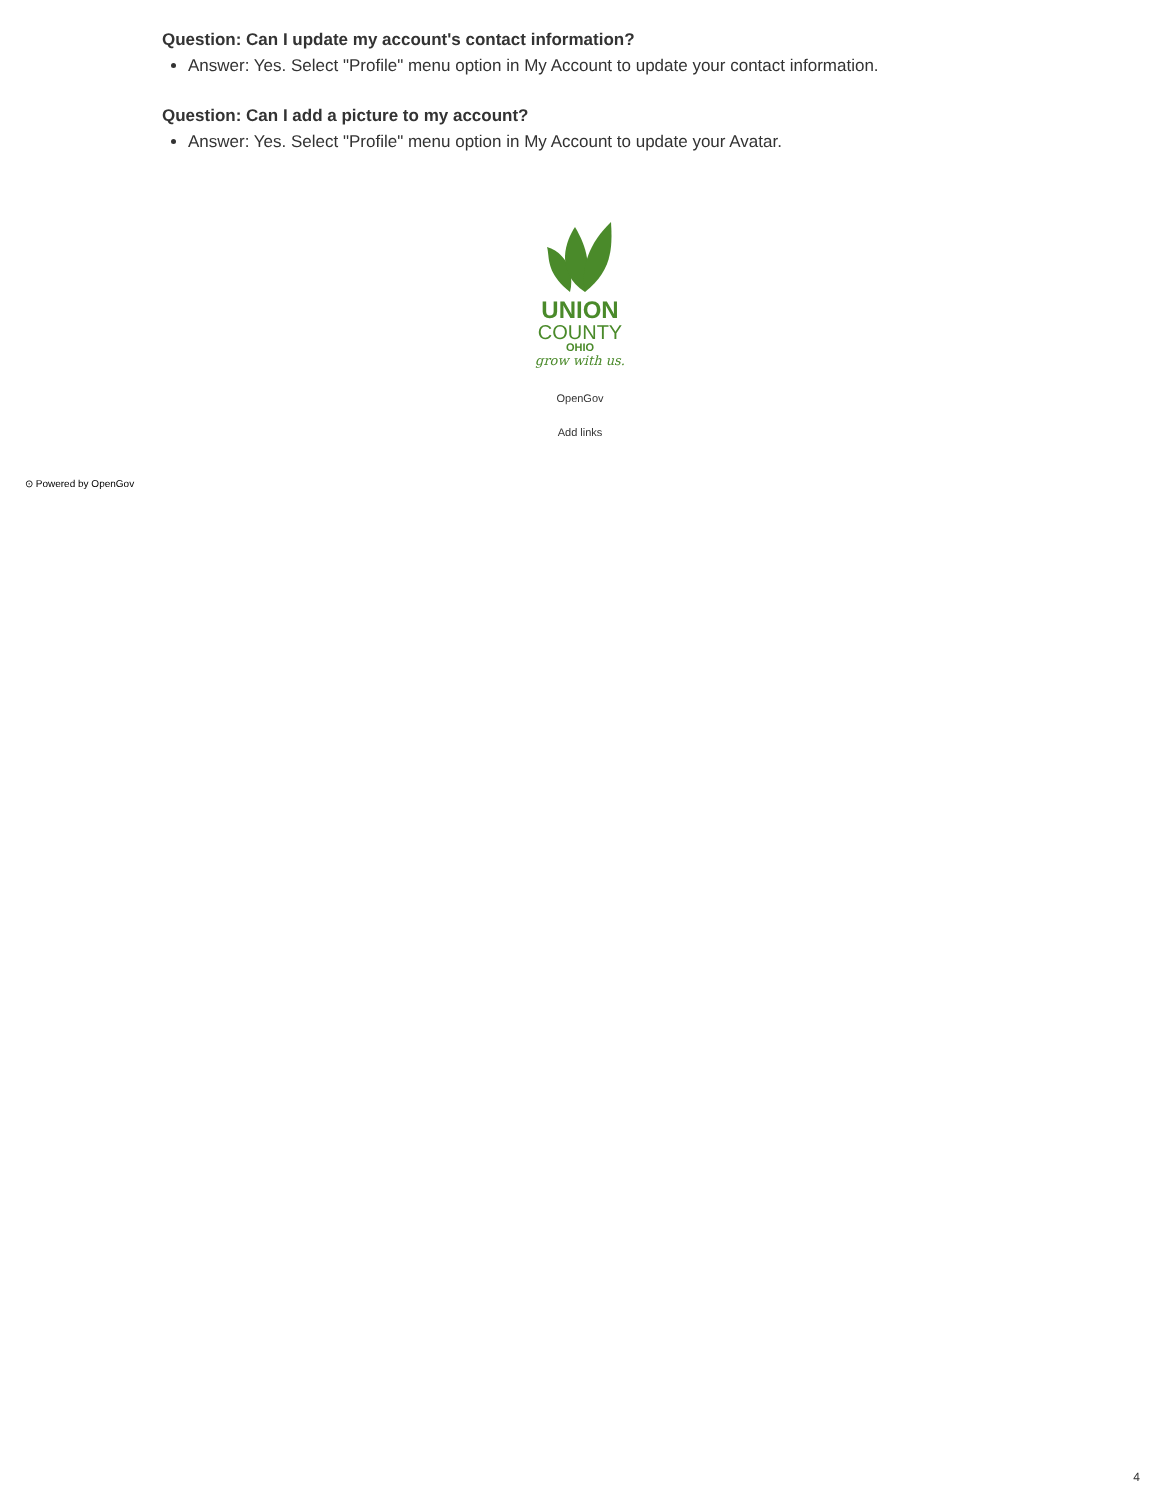Question: Can I update my account's contact information?
Answer: Yes. Select "Profile" menu option in My Account to update your contact information.
Question: Can I add a picture to my account?
Answer: Yes. Select "Profile" menu option in My Account to update your Avatar.
UNION
COUNTY
OHIO
grow with us.
OpenGov
Add links
⊙ Powered by OpenGov
4